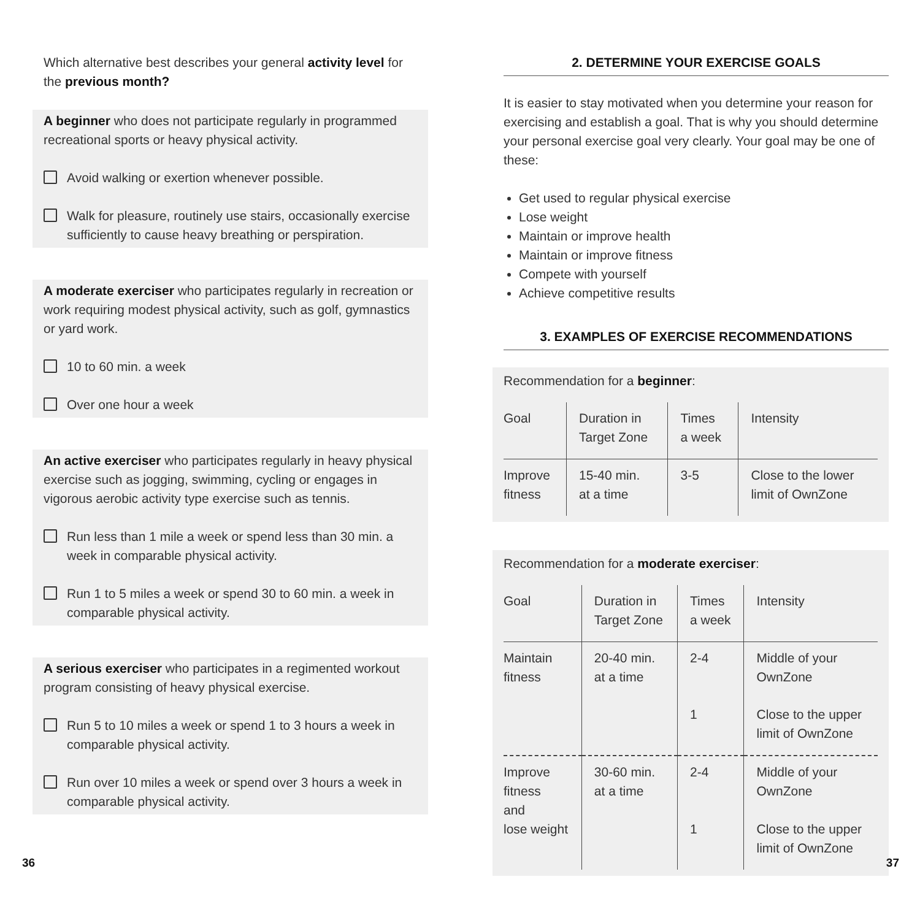Which alternative best describes your general activity level for the previous month?
A beginner who does not participate regularly in programmed recreational sports or heavy physical activity.
Avoid walking or exertion whenever possible.
Walk for pleasure, routinely use stairs, occasionally exercise sufficiently to cause heavy breathing or perspiration.
A moderate exerciser who participates regularly in recreation or work requiring modest physical activity, such as golf, gymnastics or yard work.
10 to 60 min. a week
Over one hour a week
An active exerciser who participates regularly in heavy physical exercise such as jogging, swimming, cycling or engages in vigorous aerobic activity type exercise such as tennis.
Run less than 1 mile a week or spend less than 30 min. a week in comparable physical activity.
Run 1 to 5 miles a week or spend 30 to 60 min. a week in comparable physical activity.
A serious exerciser who participates in a regimented workout program consisting of heavy physical exercise.
Run 5 to 10 miles a week or spend 1 to 3 hours a week in comparable physical activity.
Run over 10 miles a week or spend over 3 hours a week in comparable physical activity.
2. DETERMINE YOUR EXERCISE GOALS
It is easier to stay motivated when you determine your reason for exercising and establish a goal. That is why you should determine your personal exercise goal very clearly. Your goal may be one of these:
Get used to regular physical exercise
Lose weight
Maintain or improve health
Maintain or improve fitness
Compete with yourself
Achieve competitive results
3. EXAMPLES OF EXERCISE RECOMMENDATIONS
Recommendation for a beginner:
| Goal | Duration in Target Zone | Times a week | Intensity |
| --- | --- | --- | --- |
| Improve fitness | 15-40 min. at a time | 3-5 | Close to the lower limit of OwnZone |
Recommendation for a moderate exerciser:
| Goal | Duration in Target Zone | Times a week | Intensity |
| --- | --- | --- | --- |
| Maintain fitness | 20-40 min. at a time | 2-4 | Middle of your OwnZone |
| | | 1 | Close to the upper limit of OwnZone |
| Improve fitness and lose weight | 30-60 min. at a time | 2-4 1 | Middle of your OwnZone Close to the upper limit of OwnZone |
36 37